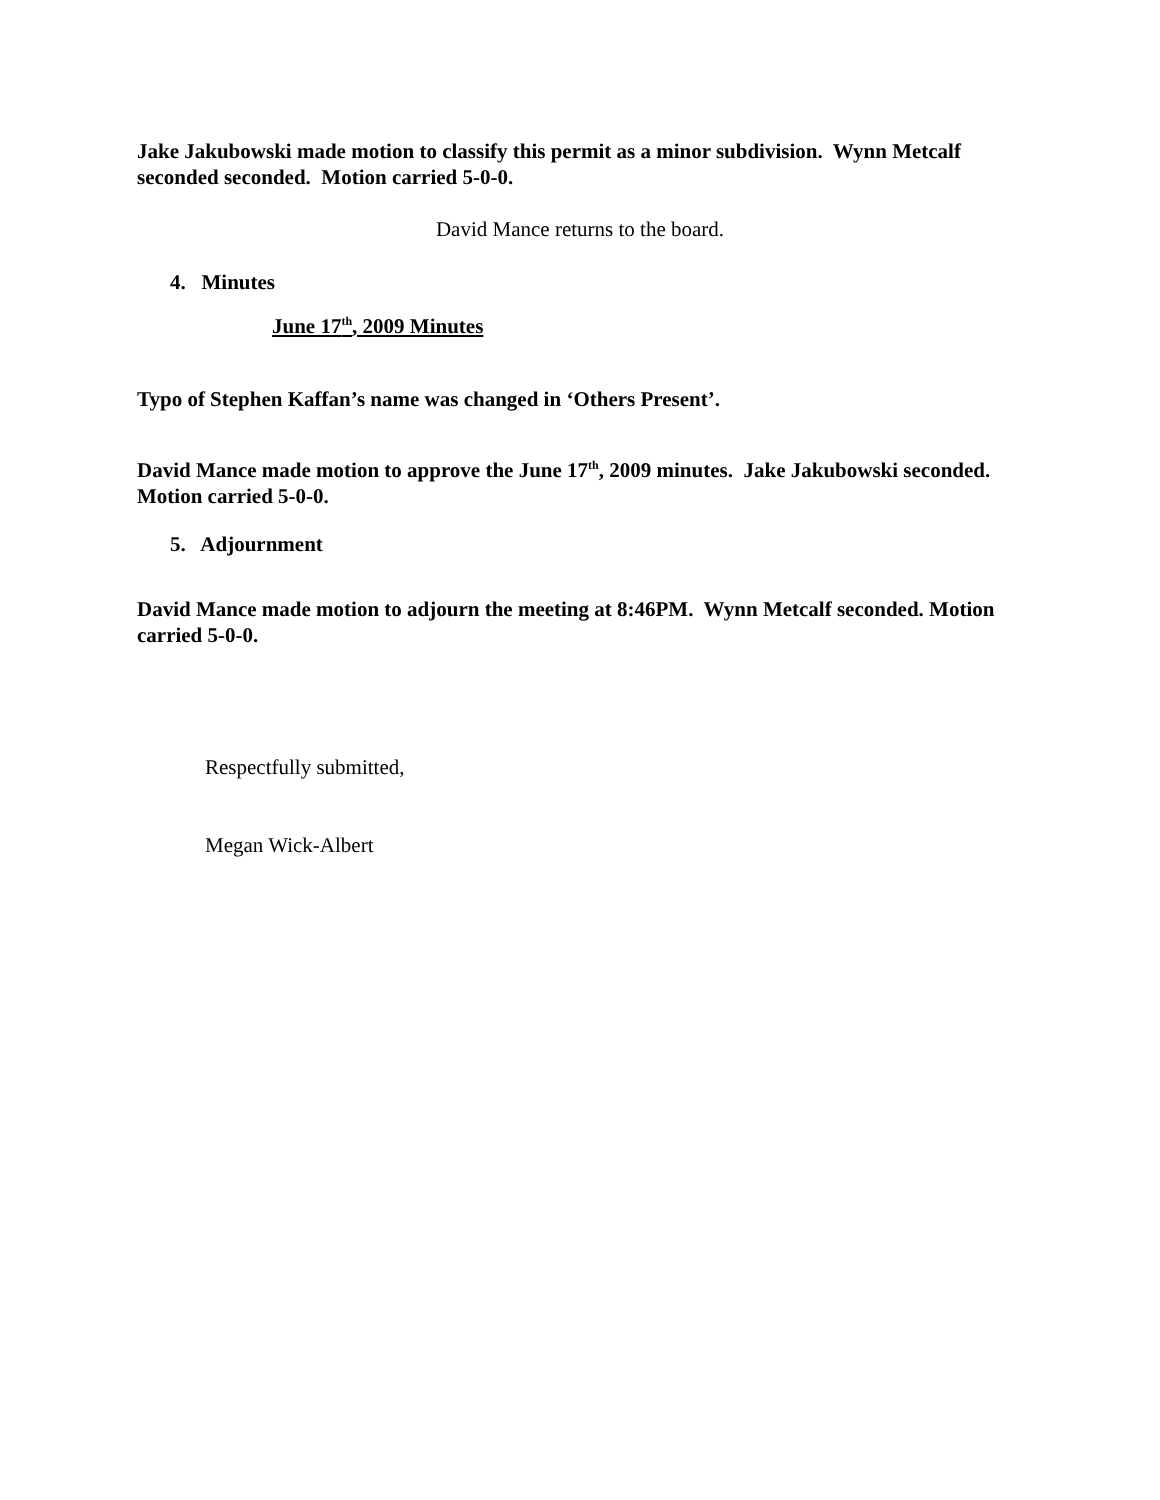Jake Jakubowski made motion to classify this permit as a minor subdivision. Wynn Metcalf seconded seconded. Motion carried 5-0-0.
David Mance returns to the board.
4. Minutes
June 17<sup>th</sup>, 2009 Minutes
Typo of Stephen Kaffan’s name was changed in ‘Others Present’.
David Mance made motion to approve the June 17<sup>th</sup>, 2009 minutes. Jake Jakubowski seconded. Motion carried 5-0-0.
5. Adjournment
David Mance made motion to adjourn the meeting at 8:46PM. Wynn Metcalf seconded. Motion carried 5-0-0.
Respectfully submitted,
Megan Wick-Albert